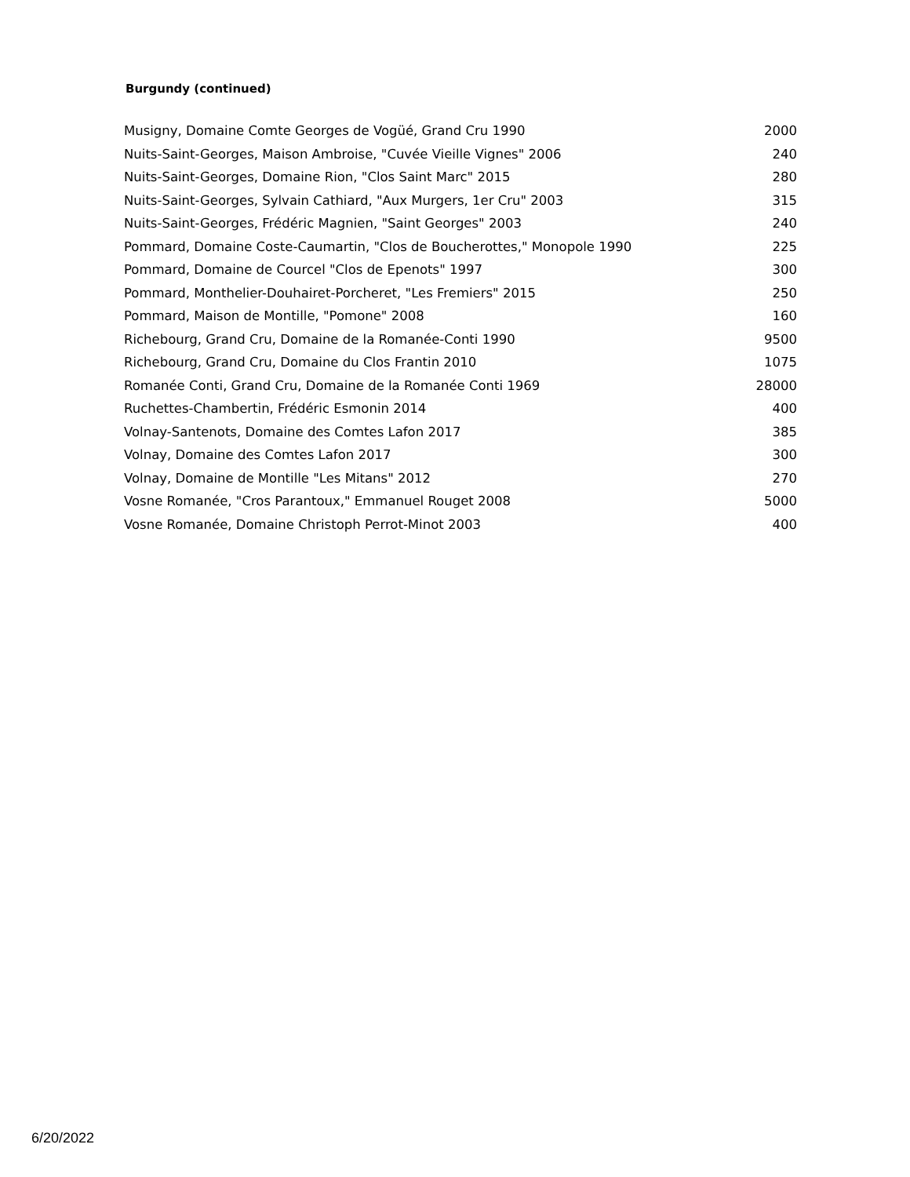Burgundy (continued)
| Musigny, Domaine Comte Georges de Vogüé, Grand Cru 1990 | 2000 |
| Nuits-Saint-Georges, Maison Ambroise, "Cuvée Vieille Vignes" 2006 | 240 |
| Nuits-Saint-Georges, Domaine Rion, "Clos Saint Marc" 2015 | 280 |
| Nuits-Saint-Georges, Sylvain Cathiard, "Aux Murgers, 1er Cru" 2003 | 315 |
| Nuits-Saint-Georges, Frédéric Magnien, "Saint Georges" 2003 | 240 |
| Pommard, Domaine Coste-Caumartin, "Clos de Boucherottes," Monopole 1990 | 225 |
| Pommard, Domaine de Courcel "Clos de Epenots" 1997 | 300 |
| Pommard, Monthelier-Douhairet-Porcheret, "Les Fremiers" 2015 | 250 |
| Pommard, Maison de Montille, "Pomone" 2008 | 160 |
| Richebourg, Grand Cru, Domaine de la Romanée-Conti 1990 | 9500 |
| Richebourg, Grand Cru, Domaine du Clos Frantin 2010 | 1075 |
| Romanée Conti, Grand Cru, Domaine de la Romanée Conti 1969 | 28000 |
| Ruchettes-Chambertin, Frédéric Esmonin 2014 | 400 |
| Volnay-Santenots, Domaine des Comtes Lafon 2017 | 385 |
| Volnay, Domaine des Comtes Lafon 2017 | 300 |
| Volnay, Domaine de Montille "Les Mitans" 2012 | 270 |
| Vosne Romanée, "Cros Parantoux," Emmanuel Rouget 2008 | 5000 |
| Vosne Romanée, Domaine Christoph Perrot-Minot 2003 | 400 |
6/20/2022